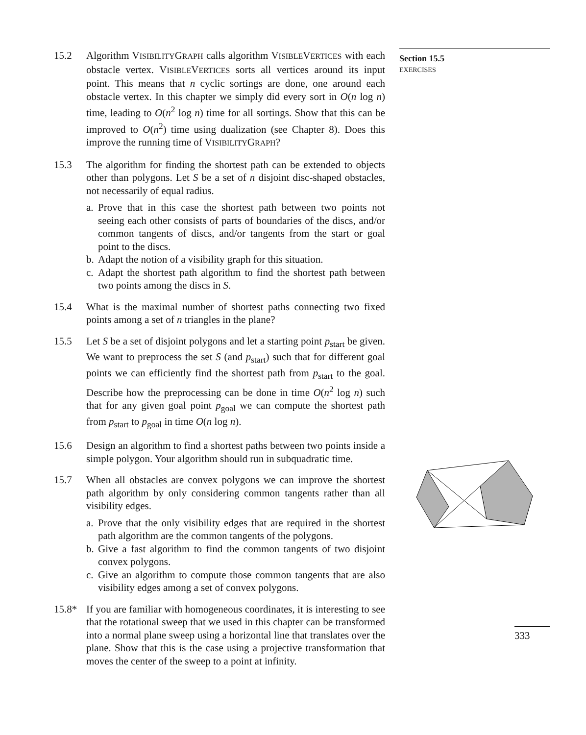15.2 Algorithm VISIBILITYGRAPH calls algorithm VISIBLEVERTICES with each obstacle vertex. VISIBLEVERTICES sorts all vertices around its input point. This means that n cyclic sortings are done, one around each obstacle vertex. In this chapter we simply did every sort in O(n log n) time, leading to O(n<sup>2</sup> log n) time for all sortings. Show that this can be improved to O(n<sup>2</sup>) time using dualization (see Chapter 8). Does this improve the running time of VISIBILITYGRAPH?
15.3 The algorithm for finding the shortest path can be extended to objects other than polygons. Let S be a set of n disjoint disc-shaped obstacles, not necessarily of equal radius.
a.
Prove that in this case the shortest path between two points not seeing each other consists of parts of boundaries of the discs, and/or common tangents of discs, and/or tangents from the start or goal point to the discs.
b.
Adapt the notion of a visibility graph for this situation.
c.
Adapt the shortest path algorithm to find the shortest path between two points among the discs in S.
15.4 What is the maximal number of shortest paths connecting two fixed points among a set of n triangles in the plane?
15.5 Let S be a set of disjoint polygons and let a starting point p<sub>start</sub> be given. We want to preprocess the set S (and p<sub>start</sub>) such that for different goal points we can efficiently find the shortest path from p<sub>start</sub> to the goal. Describe how the preprocessing can be done in time O(n<sup>2</sup> log n) such that for any given goal point p<sub>goal</sub> we can compute the shortest path from p<sub>start</sub> to p<sub>goal</sub> in time O(n log n).
15.6 Design an algorithm to find a shortest paths between two points inside a simple polygon. Your algorithm should run in subquadratic time.
15.7 When all obstacles are convex polygons we can improve the shortest path algorithm by only considering common tangents rather than all visibility edges.
a.
Prove that the only visibility edges that are required in the shortest path algorithm are the common tangents of the polygons.
b.
Give a fast algorithm to find the common tangents of two disjoint convex polygons.
c.
Give an algorithm to compute those common tangents that are also visibility edges among a set of convex polygons.
15.8* If you are familiar with homogeneous coordinates, it is interesting to see that the rotational sweep that we used in this chapter can be transformed into a normal plane sweep using a horizontal line that translates over the plane. Show that this is the case using a projective transformation that moves the center of the sweep to a point at infinity.
Section 15.5
EXERCISES
333